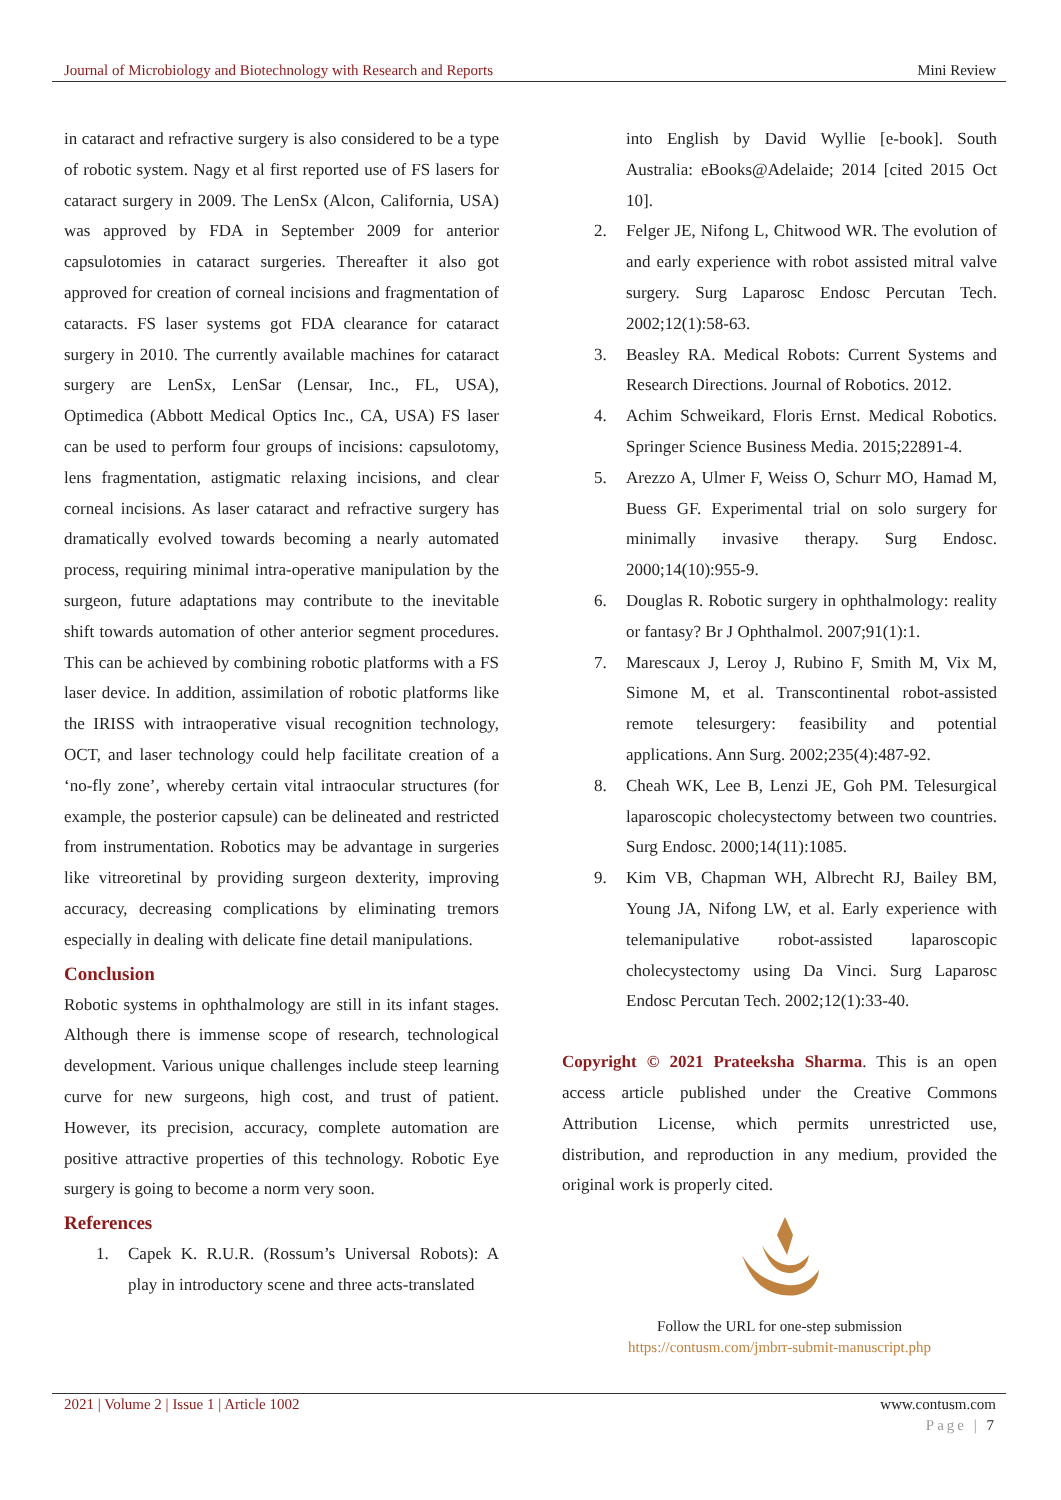Journal of Microbiology and Biotechnology with Research and Reports Mini Review
in cataract and refractive surgery is also considered to be a type of robotic system. Nagy et al first reported use of FS lasers for cataract surgery in 2009. The LenSx (Alcon, California, USA) was approved by FDA in September 2009 for anterior capsulotomies in cataract surgeries. Thereafter it also got approved for creation of corneal incisions and fragmentation of cataracts. FS laser systems got FDA clearance for cataract surgery in 2010. The currently available machines for cataract surgery are LenSx, LenSar (Lensar, Inc., FL, USA), Optimedica (Abbott Medical Optics Inc., CA, USA) FS laser can be used to perform four groups of incisions: capsulotomy, lens fragmentation, astigmatic relaxing incisions, and clear corneal incisions. As laser cataract and refractive surgery has dramatically evolved towards becoming a nearly automated process, requiring minimal intra-operative manipulation by the surgeon, future adaptations may contribute to the inevitable shift towards automation of other anterior segment procedures. This can be achieved by combining robotic platforms with a FS laser device. In addition, assimilation of robotic platforms like the IRISS with intraoperative visual recognition technology, OCT, and laser technology could help facilitate creation of a ‘no-fly zone’, whereby certain vital intraocular structures (for example, the posterior capsule) can be delineated and restricted from instrumentation. Robotics may be advantage in surgeries like vitreoretinal by providing surgeon dexterity, improving accuracy, decreasing complications by eliminating tremors especially in dealing with delicate fine detail manipulations.
Conclusion
Robotic systems in ophthalmology are still in its infant stages. Although there is immense scope of research, technological development. Various unique challenges include steep learning curve for new surgeons, high cost, and trust of patient. However, its precision, accuracy, complete automation are positive attractive properties of this technology. Robotic Eye surgery is going to become a norm very soon.
References
1. Capek K. R.U.R. (Rossum’s Universal Robots): A play in introductory scene and three acts-translated
into English by David Wyllie [e-book]. South Australia: eBooks@Adelaide; 2014 [cited 2015 Oct 10].
2. Felger JE, Nifong L, Chitwood WR. The evolution of and early experience with robot assisted mitral valve surgery. Surg Laparosc Endosc Percutan Tech. 2002;12(1):58-63.
3. Beasley RA. Medical Robots: Current Systems and Research Directions. Journal of Robotics. 2012.
4. Achim Schweikard, Floris Ernst. Medical Robotics. Springer Science Business Media. 2015;22891-4.
5. Arezzo A, Ulmer F, Weiss O, Schurr MO, Hamad M, Buess GF. Experimental trial on solo surgery for minimally invasive therapy. Surg Endosc. 2000;14(10):955-9.
6. Douglas R. Robotic surgery in ophthalmology: reality or fantasy? Br J Ophthalmol. 2007;91(1):1.
7. Marescaux J, Leroy J, Rubino F, Smith M, Vix M, Simone M, et al. Transcontinental robot-assisted remote telesurgery: feasibility and potential applications. Ann Surg. 2002;235(4):487-92.
8. Cheah WK, Lee B, Lenzi JE, Goh PM. Telesurgical laparoscopic cholecystectomy between two countries. Surg Endosc. 2000;14(11):1085.
9. Kim VB, Chapman WH, Albrecht RJ, Bailey BM, Young JA, Nifong LW, et al. Early experience with telemanipulative robot-assisted laparoscopic cholecystectomy using Da Vinci. Surg Laparosc Endosc Percutan Tech. 2002;12(1):33-40.
Copyright © 2021 Prateeksha Sharma. This is an open access article published under the Creative Commons Attribution License, which permits unrestricted use, distribution, and reproduction in any medium, provided the original work is properly cited.
Follow the URL for one-step submission
https://contusm.com/jmbrr-submit-manuscript.php
2021 | Volume 2 | Issue 1 | Article 1002 www.contusm.com
Page | 7